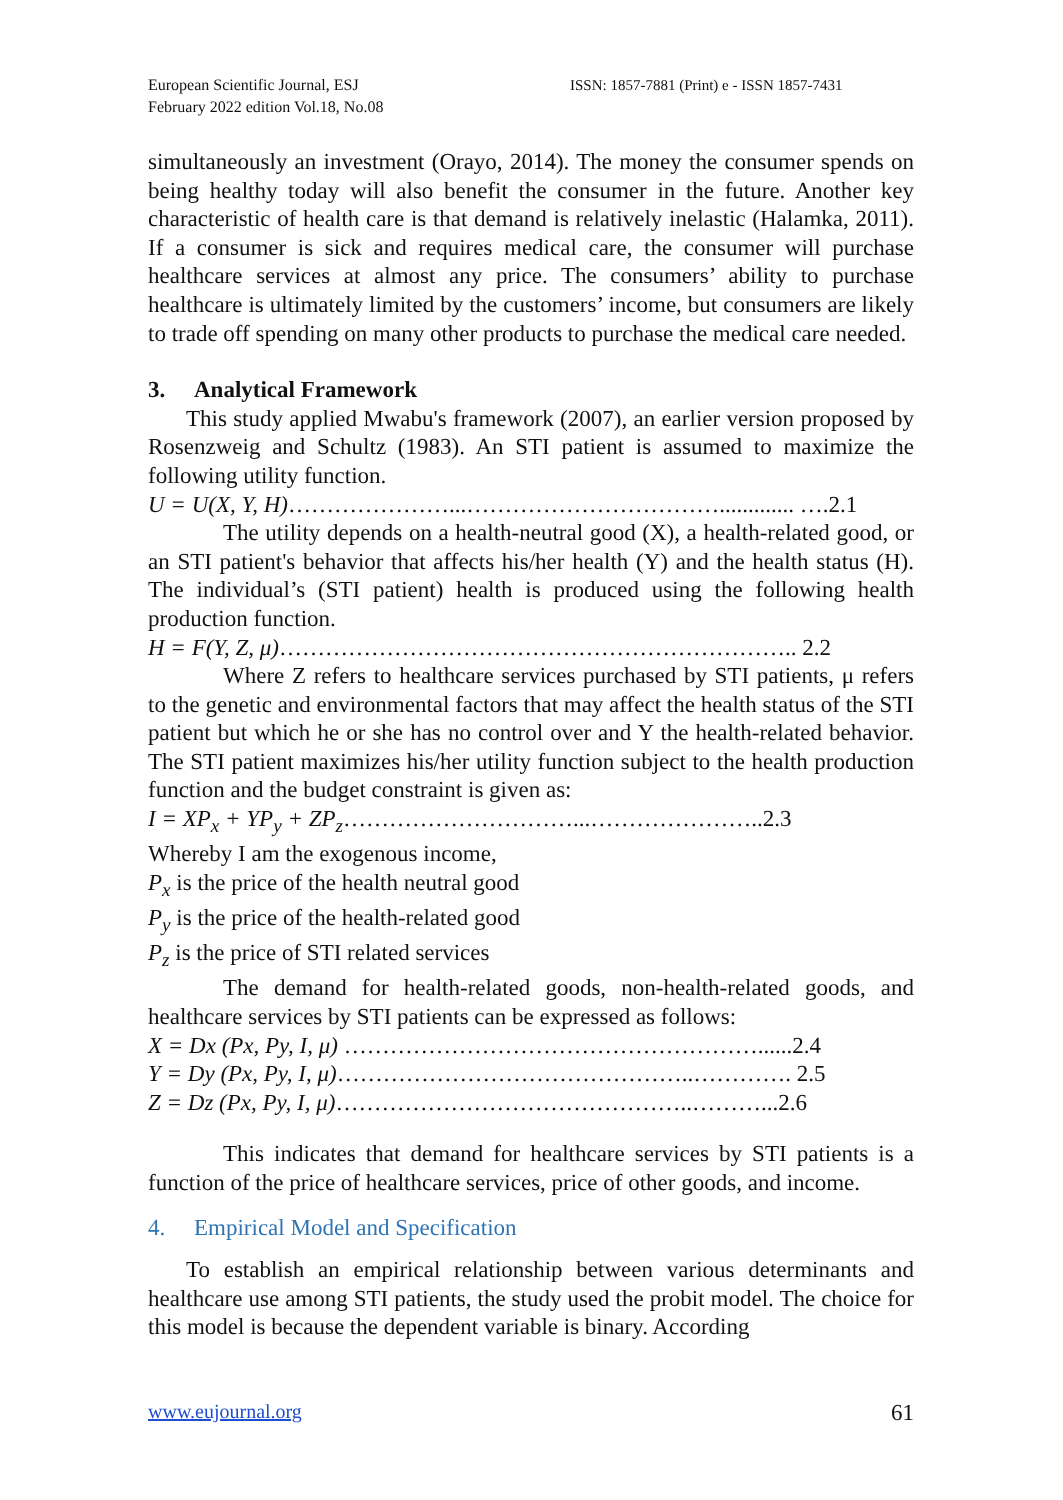European Scientific Journal, ESJ
February 2022 edition Vol.18, No.08
ISSN: 1857-7881 (Print) e - ISSN 1857-7431
simultaneously an investment (Orayo, 2014). The money the consumer spends on being healthy today will also benefit the consumer in the future. Another key characteristic of health care is that demand is relatively inelastic (Halamka, 2011). If a consumer is sick and requires medical care, the consumer will purchase healthcare services at almost any price. The consumers’ ability to purchase healthcare is ultimately limited by the customers’ income, but consumers are likely to trade off spending on many other products to purchase the medical care needed.
3. Analytical Framework
This study applied Mwabu's framework (2007), an earlier version proposed by Rosenzweig and Schultz (1983). An STI patient is assumed to maximize the following utility function.
U = U(X, Y, H)…………………...……………………………............. ….2.1
The utility depends on a health-neutral good (X), a health-related good, or an STI patient's behavior that affects his/her health (Y) and the health status (H). The individual’s (STI patient) health is produced using the following health production function.
H = F(Y, Z, μ)………………………………………………………….. 2.2
Where Z refers to healthcare services purchased by STI patients, μ refers to the genetic and environmental factors that may affect the health status of the STI patient but which he or she has no control over and Y the health-related behavior. The STI patient maximizes his/her utility function subject to the health production function and the budget constraint is given as:
I = XP<sub>x</sub> + YP<sub>y</sub> + ZP<sub>z</sub>…………………………...…………………..2.3
Whereby I am the exogenous income,
P<sub>x</sub> is the price of the health neutral good
P<sub>y</sub> is the price of the health-related good
P<sub>z</sub> is the price of STI related services
The demand for health-related goods, non-health-related goods, and healthcare services by STI patients can be expressed as follows:
X = Dx (Px, Py, I, μ) ………………………………………………......2.4
Y = Dy (Px, Py, I, μ)………………………………………..…………. 2.5
Z = Dz (Px, Py, I, μ)………………………………………..………...2.6
This indicates that demand for healthcare services by STI patients is a function of the price of healthcare services, price of other goods, and income.
4. Empirical Model and Specification
To establish an empirical relationship between various determinants and healthcare use among STI patients, the study used the probit model. The choice for this model is because the dependent variable is binary. According
www.eujournal.org 61